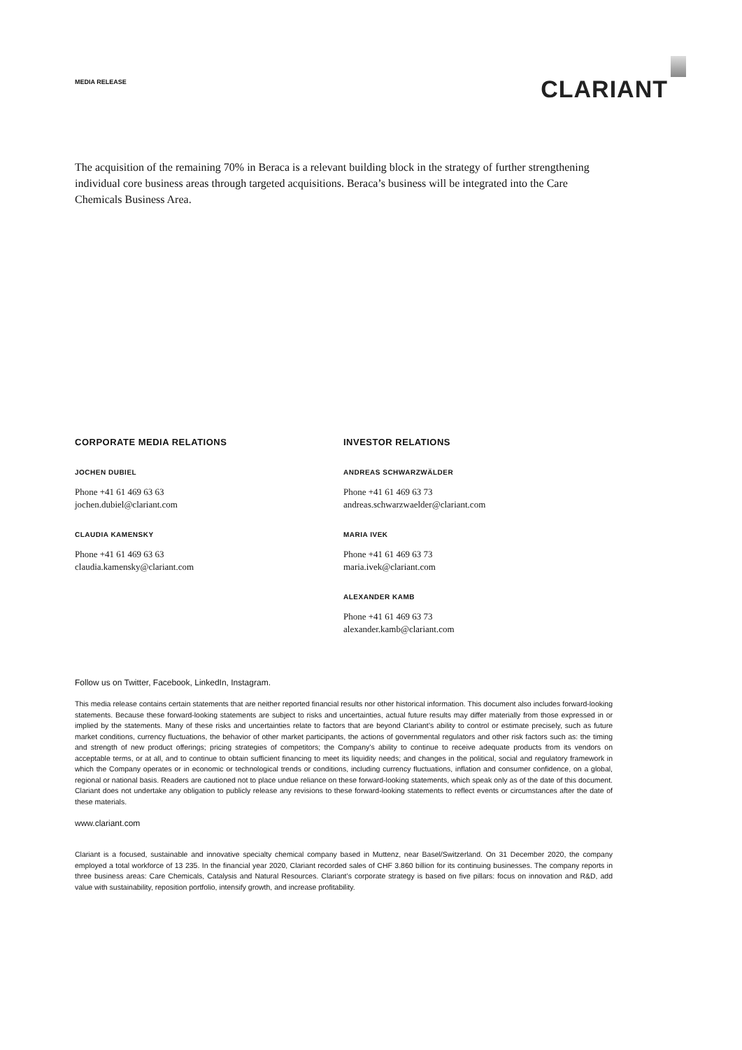MEDIA RELEASE
CLARIANT
The acquisition of the remaining 70% in Beraca is a relevant building block in the strategy of further strengthening individual core business areas through targeted acquisitions. Beraca’s business will be integrated into the Care Chemicals Business Area.
CORPORATE MEDIA RELATIONS
JOCHEN DUBIEL
Phone +41 61 469 63 63
jochen.dubiel@clariant.com
CLAUDIA KAMENSKY
Phone +41 61 469 63 63
claudia.kamensky@clariant.com
INVESTOR RELATIONS
ANDREAS SCHWARZWÄLDER
Phone +41 61 469 63 73
andreas.schwarzwaelder@clariant.com
MARIA IVEK
Phone +41 61 469 63 73
maria.ivek@clariant.com
ALEXANDER KAMB
Phone +41 61 469 63 73
alexander.kamb@clariant.com
Follow us on Twitter, Facebook, LinkedIn, Instagram.
This media release contains certain statements that are neither reported financial results nor other historical information. This document also includes forward-looking statements. Because these forward-looking statements are subject to risks and uncertainties, actual future results may differ materially from those expressed in or implied by the statements. Many of these risks and uncertainties relate to factors that are beyond Clariant’s ability to control or estimate precisely, such as future market conditions, currency fluctuations, the behavior of other market participants, the actions of governmental regulators and other risk factors such as: the timing and strength of new product offerings; pricing strategies of competitors; the Company’s ability to continue to receive adequate products from its vendors on acceptable terms, or at all, and to continue to obtain sufficient financing to meet its liquidity needs; and changes in the political, social and regulatory framework in which the Company operates or in economic or technological trends or conditions, including currency fluctuations, inflation and consumer confidence, on a global, regional or national basis. Readers are cautioned not to place undue reliance on these forward-looking statements, which speak only as of the date of this document. Clariant does not undertake any obligation to publicly release any revisions to these forward-looking statements to reflect events or circumstances after the date of these materials.
www.clariant.com
Clariant is a focused, sustainable and innovative specialty chemical company based in Muttenz, near Basel/Switzerland. On 31 December 2020, the company employed a total workforce of 13 235. In the financial year 2020, Clariant recorded sales of CHF 3.860 billion for its continuing businesses. The company reports in three business areas: Care Chemicals, Catalysis and Natural Resources. Clariant’s corporate strategy is based on five pillars: focus on innovation and R&D, add value with sustainability, reposition portfolio, intensify growth, and increase profitability.